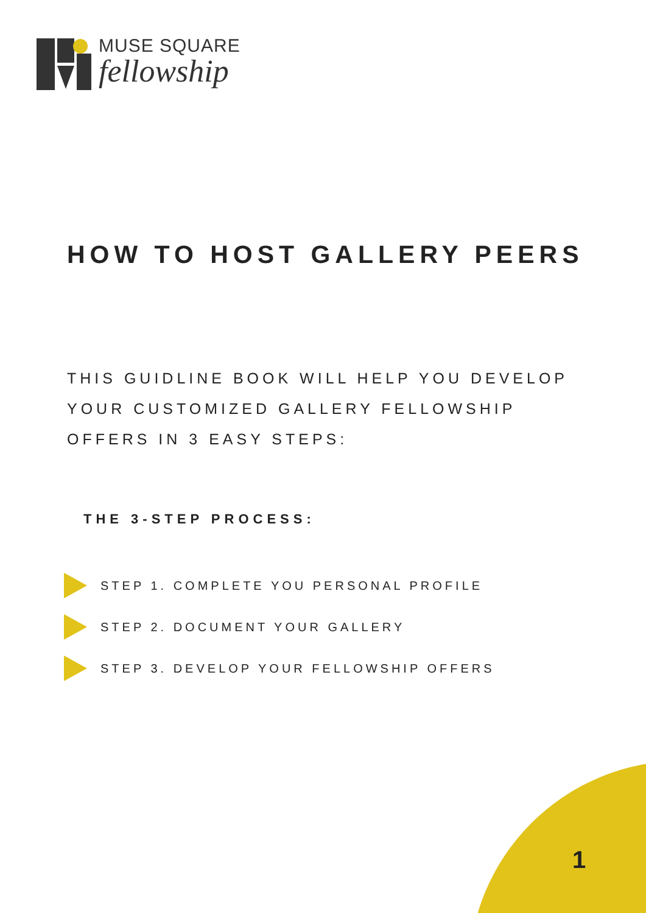MUSE SQUARE
fellowship
HOW TO HOST GALLERY PEERS
THIS GUIDLINE BOOK WILL HELP YOU DEVELOP
YOUR CUSTOMIZED GALLERY FELLOWSHIP
OFFERS IN 3 EASY STEPS:
THE 3-STEP PROCESS:
STEP 1. COMPLETE YOU PERSONAL PROFILE
STEP 2. DOCUMENT YOUR GALLERY
STEP 3. DEVELOP YOUR FELLOWSHIP OFFERS
1